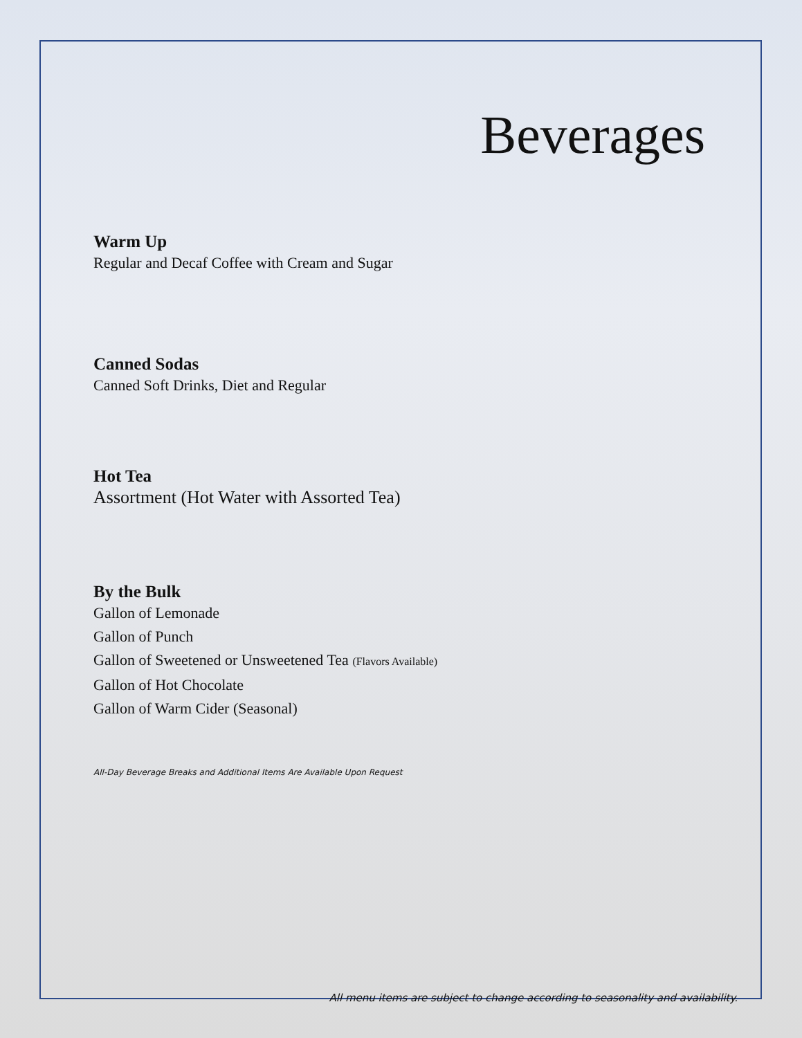Beverages
Warm Up
Regular and Decaf Coffee with Cream and Sugar
Canned Sodas
Canned Soft Drinks, Diet and Regular
Hot Tea
Assortment (Hot Water with Assorted Tea)
By the Bulk
Gallon of Lemonade
Gallon of Punch
Gallon of Sweetened or Unsweetened Tea (Flavors Available)
Gallon of Hot Chocolate
Gallon of Warm Cider (Seasonal)
All-Day Beverage Breaks and Additional Items Are Available Upon Request
All menu items are subject to change according to seasonality and availability.